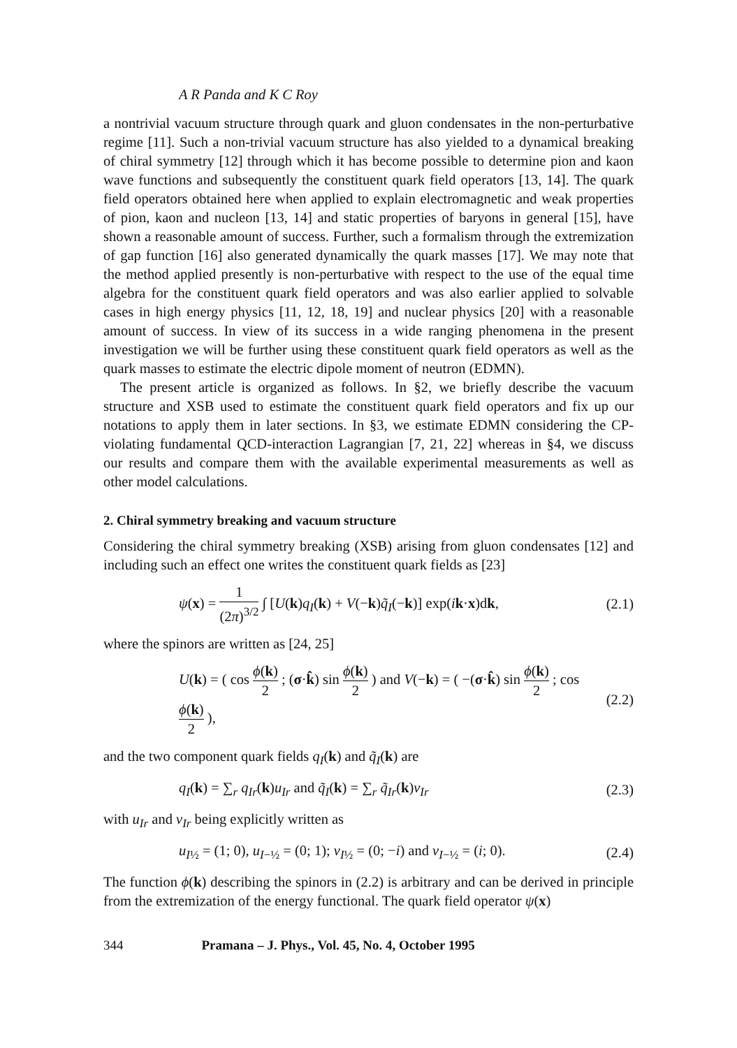A R Panda and K C Roy
a nontrivial vacuum structure through quark and gluon condensates in the non-perturbative regime [11]. Such a non-trivial vacuum structure has also yielded to a dynamical breaking of chiral symmetry [12] through which it has become possible to determine pion and kaon wave functions and subsequently the constituent quark field operators [13, 14]. The quark field operators obtained here when applied to explain electromagnetic and weak properties of pion, kaon and nucleon [13, 14] and static properties of baryons in general [15], have shown a reasonable amount of success. Further, such a formalism through the extremization of gap function [16] also generated dynamically the quark masses [17]. We may note that the method applied presently is non-perturbative with respect to the use of the equal time algebra for the constituent quark field operators and was also earlier applied to solvable cases in high energy physics [11, 12, 18, 19] and nuclear physics [20] with a reasonable amount of success. In view of its success in a wide ranging phenomena in the present investigation we will be further using these constituent quark field operators as well as the quark masses to estimate the electric dipole moment of neutron (EDMN).
The present article is organized as follows. In §2, we briefly describe the vacuum structure and XSB used to estimate the constituent quark field operators and fix up our notations to apply them in later sections. In §3, we estimate EDMN considering the CP-violating fundamental QCD-interaction Lagrangian [7, 21, 22] whereas in §4, we discuss our results and compare them with the available experimental measurements as well as other model calculations.
2. Chiral symmetry breaking and vacuum structure
Considering the chiral symmetry breaking (XSB) arising from gluon condensates [12] and including such an effect one writes the constituent quark fields as [23]
ψ(x) = 1 (2π)<sup>3/2</sup> ∫ [U(k)q<sub>I</sub>(k) + V(−k)q̃<sub>I</sub>(−k)] exp(ik·x)dk, (2.1)
where the spinors are written as [24, 25]
U(k) = ( cos ϕ(k) 2 ; (σ·k̂) sin ϕ(k) 2 ) and V(−k) = ( −(σ·k̂) sin ϕ(k) 2 ; cos ϕ(k) 2 ), (2.2)
and the two component quark fields q<sub>I</sub>(k) and q̃<sub>I</sub>(k) are
q<sub>I</sub>(k) = ∑<sub>r</sub> q<sub>Ir</sub>(k)u<sub>Ir</sub> and q̃<sub>I</sub>(k) = ∑<sub>r</sub> q̃<sub>Ir</sub>(k)v<sub>Ir</sub> (2.3)
with u<sub>Ir</sub> and v<sub>Ir</sub> being explicitly written as
u<sub>I½</sub> = (1; 0), u<sub>I−½</sub> = (0; 1); v<sub>I½</sub> = (0; −i) and v<sub>I−½</sub> = (i; 0). (2.4)
The function ϕ(k) describing the spinors in (2.2) is arbitrary and can be derived in principle from the extremization of the energy functional. The quark field operator ψ(x)
344 Pramana – J. Phys., Vol. 45, No. 4, October 1995